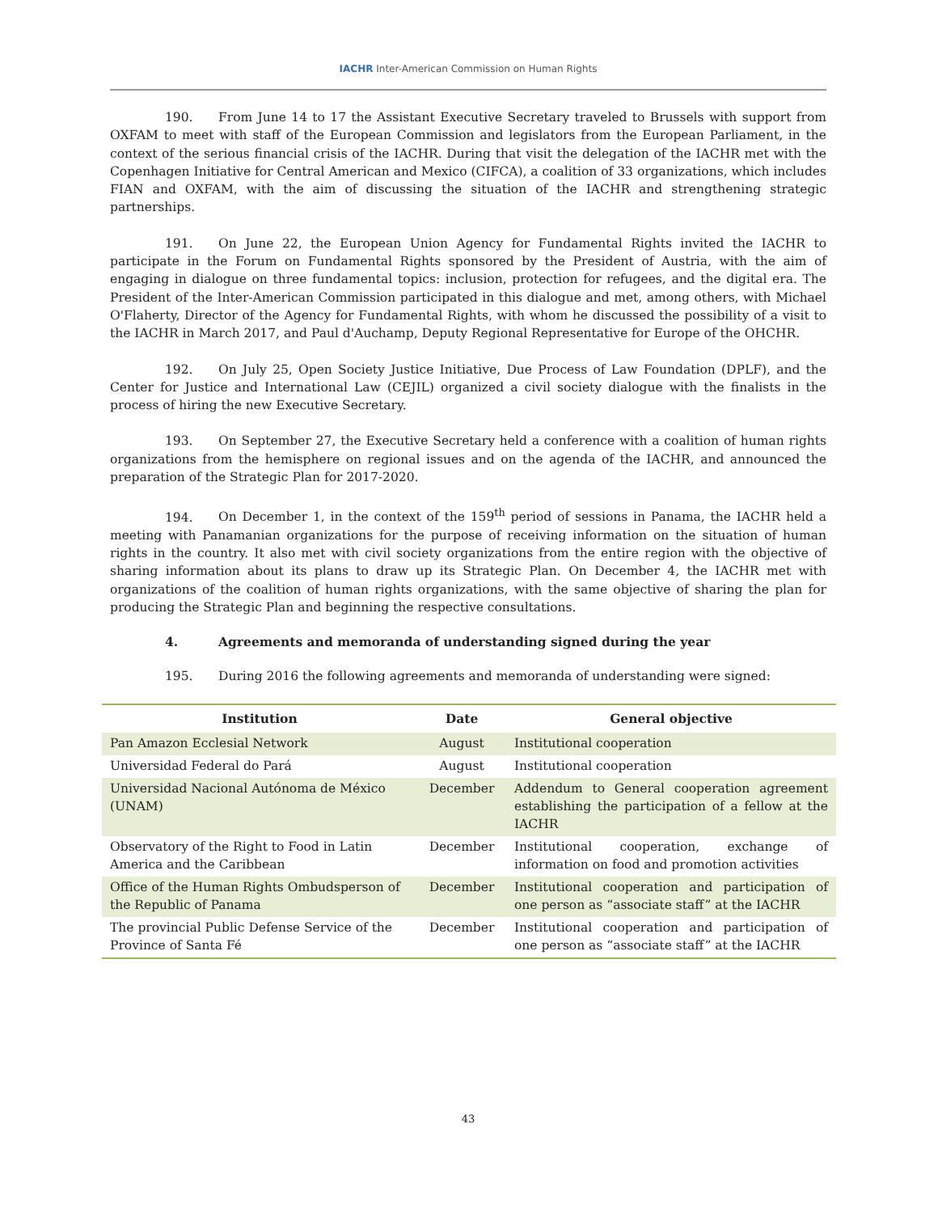IACHR Inter-American Commission on Human Rights
190. From June 14 to 17 the Assistant Executive Secretary traveled to Brussels with support from OXFAM to meet with staff of the European Commission and legislators from the European Parliament, in the context of the serious financial crisis of the IACHR. During that visit the delegation of the IACHR met with the Copenhagen Initiative for Central American and Mexico (CIFCA), a coalition of 33 organizations, which includes FIAN and OXFAM, with the aim of discussing the situation of the IACHR and strengthening strategic partnerships.
191. On June 22, the European Union Agency for Fundamental Rights invited the IACHR to participate in the Forum on Fundamental Rights sponsored by the President of Austria, with the aim of engaging in dialogue on three fundamental topics: inclusion, protection for refugees, and the digital era. The President of the Inter-American Commission participated in this dialogue and met, among others, with Michael O'Flaherty, Director of the Agency for Fundamental Rights, with whom he discussed the possibility of a visit to the IACHR in March 2017, and Paul d'Auchamp, Deputy Regional Representative for Europe of the OHCHR.
192. On July 25, Open Society Justice Initiative, Due Process of Law Foundation (DPLF), and the Center for Justice and International Law (CEJIL) organized a civil society dialogue with the finalists in the process of hiring the new Executive Secretary.
193. On September 27, the Executive Secretary held a conference with a coalition of human rights organizations from the hemisphere on regional issues and on the agenda of the IACHR, and announced the preparation of the Strategic Plan for 2017-2020.
194. On December 1, in the context of the 159<sup>th</sup> period of sessions in Panama, the IACHR held a meeting with Panamanian organizations for the purpose of receiving information on the situation of human rights in the country. It also met with civil society organizations from the entire region with the objective of sharing information about its plans to draw up its Strategic Plan. On December 4, the IACHR met with organizations of the coalition of human rights organizations, with the same objective of sharing the plan for producing the Strategic Plan and beginning the respective consultations.
4. Agreements and memoranda of understanding signed during the year
195. During 2016 the following agreements and memoranda of understanding were signed:
| Institution | Date | General objective |
| --- | --- | --- |
| Pan Amazon Ecclesial Network | August | Institutional cooperation |
| Universidad Federal do Pará | August | Institutional cooperation |
| Universidad Nacional Autónoma de México (UNAM) | December | Addendum to General cooperation agreement establishing the participation of a fellow at the IACHR |
| Observatory of the Right to Food in Latin America and the Caribbean | December | Institutional cooperation, exchange of information on food and promotion activities |
| Office of the Human Rights Ombudsperson of the Republic of Panama | December | Institutional cooperation and participation of one person as “associate staff” at the IACHR |
| The provincial Public Defense Service of the Province of Santa Fé | December | Institutional cooperation and participation of one person as “associate staff” at the IACHR |
43